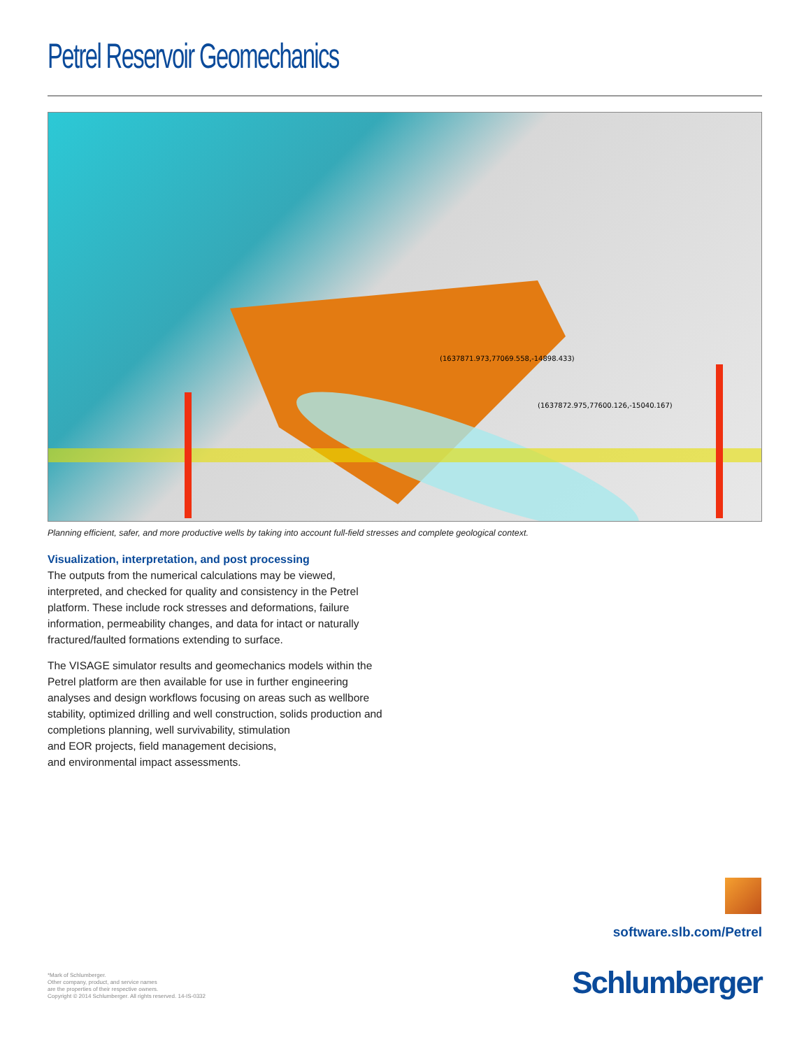Petrel Reservoir Geomechanics
(1637872.975,77600.126,-15040.167)
(1637871.973,77069.558,-14898.433)
Planning efficient, safer, and more productive wells by taking into account full-field stresses and complete geological context.
Visualization, interpretation, and post processing
The outputs from the numerical calculations may be viewed, interpreted, and checked for quality and consistency in the Petrel platform. These include rock stresses and deformations, failure information, permeability changes, and data for intact or naturally fractured/faulted formations extending to surface.
The VISAGE simulator results and geomechanics models within the Petrel platform are then available for use in further engineering analyses and design workflows focusing on areas such as wellbore stability, optimized drilling and well construction, solids production and completions planning, well survivability, stimulation
and EOR projects, field management decisions,
and environmental impact assessments.
software.slb.com/Petrel
*Mark of Schlumberger.
Other company, product, and service names
are the properties of their respective owners.
Copyright © 2014 Schlumberger. All rights reserved. 14-IS-0332
Schlumberger